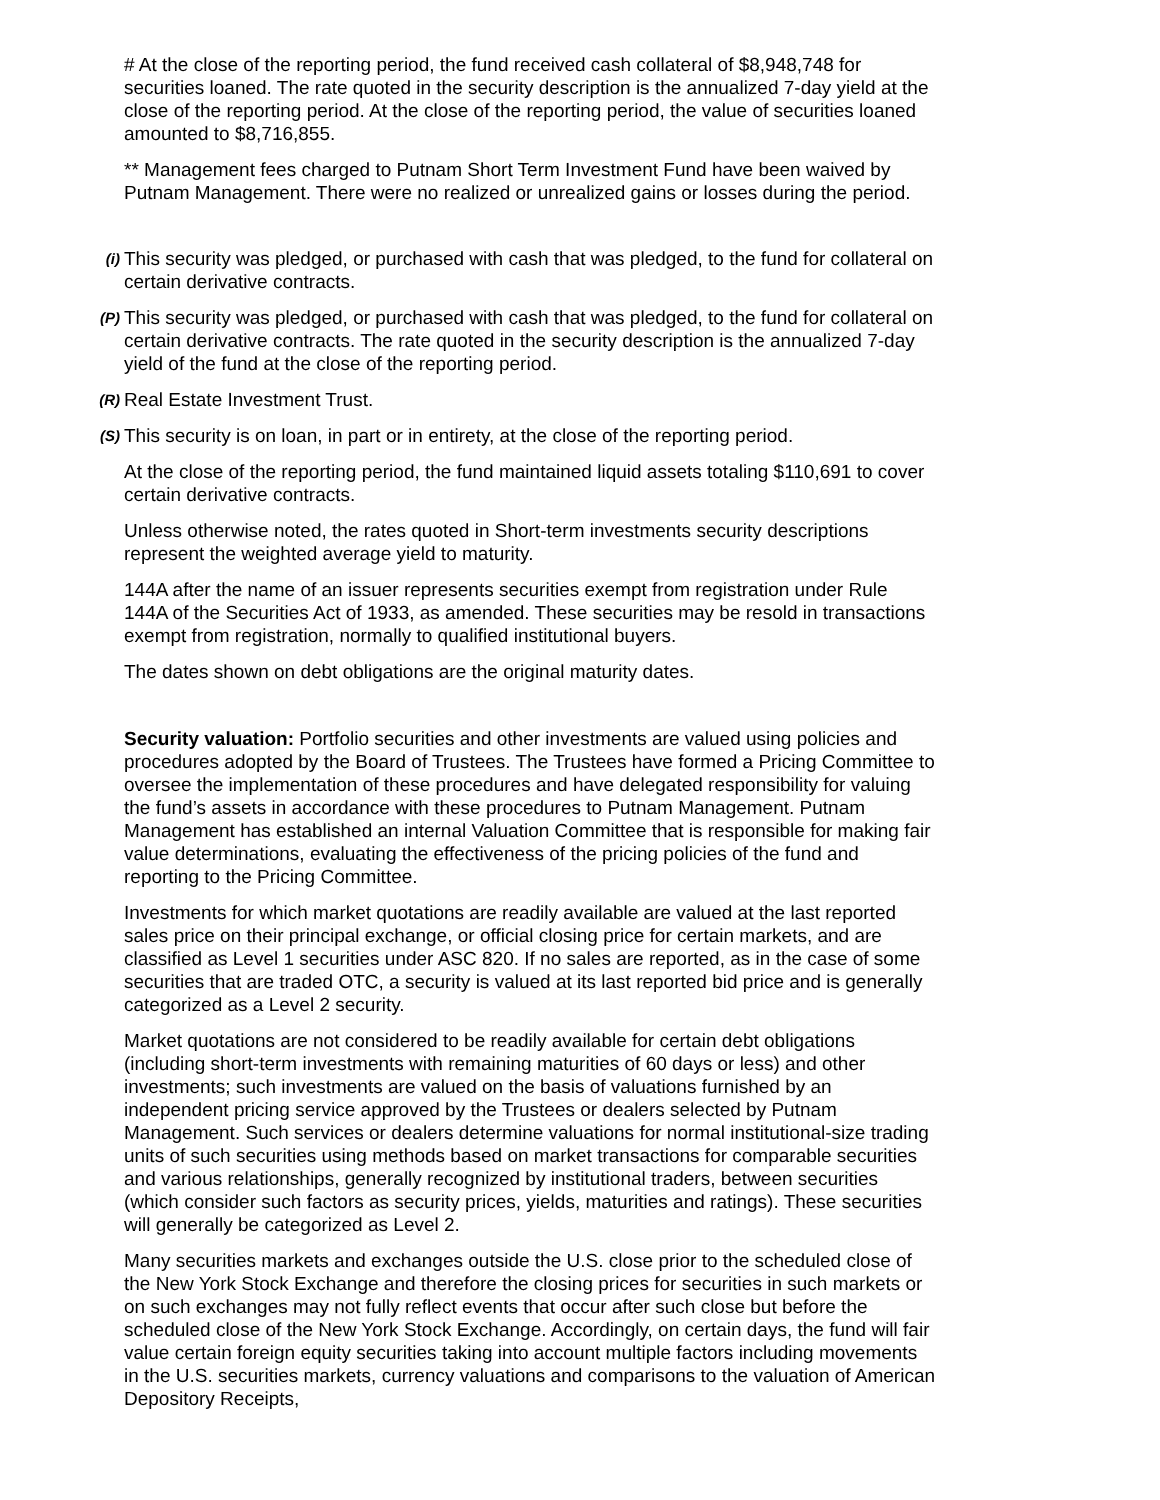# At the close of the reporting period, the fund received cash collateral of $8,948,748 for securities loaned. The rate quoted in the security description is the annualized 7-day yield at the close of the reporting period. At the close of the reporting period, the value of securities loaned amounted to $8,716,855.
** Management fees charged to Putnam Short Term Investment Fund have been waived by Putnam Management. There were no realized or unrealized gains or losses during the period.
(i) This security was pledged, or purchased with cash that was pledged, to the fund for collateral on certain derivative contracts.
(P) This security was pledged, or purchased with cash that was pledged, to the fund for collateral on certain derivative contracts. The rate quoted in the security description is the annualized 7-day yield of the fund at the close of the reporting period.
(R) Real Estate Investment Trust.
(S) This security is on loan, in part or in entirety, at the close of the reporting period.
At the close of the reporting period, the fund maintained liquid assets totaling $110,691 to cover certain derivative contracts.
Unless otherwise noted, the rates quoted in Short-term investments security descriptions represent the weighted average yield to maturity.
144A after the name of an issuer represents securities exempt from registration under Rule 144A of the Securities Act of 1933, as amended. These securities may be resold in transactions exempt from registration, normally to qualified institutional buyers.
The dates shown on debt obligations are the original maturity dates.
Security valuation: Portfolio securities and other investments are valued using policies and procedures adopted by the Board of Trustees. The Trustees have formed a Pricing Committee to oversee the implementation of these procedures and have delegated responsibility for valuing the fund’s assets in accordance with these procedures to Putnam Management. Putnam Management has established an internal Valuation Committee that is responsible for making fair value determinations, evaluating the effectiveness of the pricing policies of the fund and reporting to the Pricing Committee.
Investments for which market quotations are readily available are valued at the last reported sales price on their principal exchange, or official closing price for certain markets, and are classified as Level 1 securities under ASC 820. If no sales are reported, as in the case of some securities that are traded OTC, a security is valued at its last reported bid price and is generally categorized as a Level 2 security.
Market quotations are not considered to be readily available for certain debt obligations (including short-term investments with remaining maturities of 60 days or less) and other investments; such investments are valued on the basis of valuations furnished by an independent pricing service approved by the Trustees or dealers selected by Putnam Management. Such services or dealers determine valuations for normal institutional-size trading units of such securities using methods based on market transactions for comparable securities and various relationships, generally recognized by institutional traders, between securities (which consider such factors as security prices, yields, maturities and ratings). These securities will generally be categorized as Level 2.
Many securities markets and exchanges outside the U.S. close prior to the scheduled close of the New York Stock Exchange and therefore the closing prices for securities in such markets or on such exchanges may not fully reflect events that occur after such close but before the scheduled close of the New York Stock Exchange. Accordingly, on certain days, the fund will fair value certain foreign equity securities taking into account multiple factors including movements in the U.S. securities markets, currency valuations and comparisons to the valuation of American Depository Receipts,